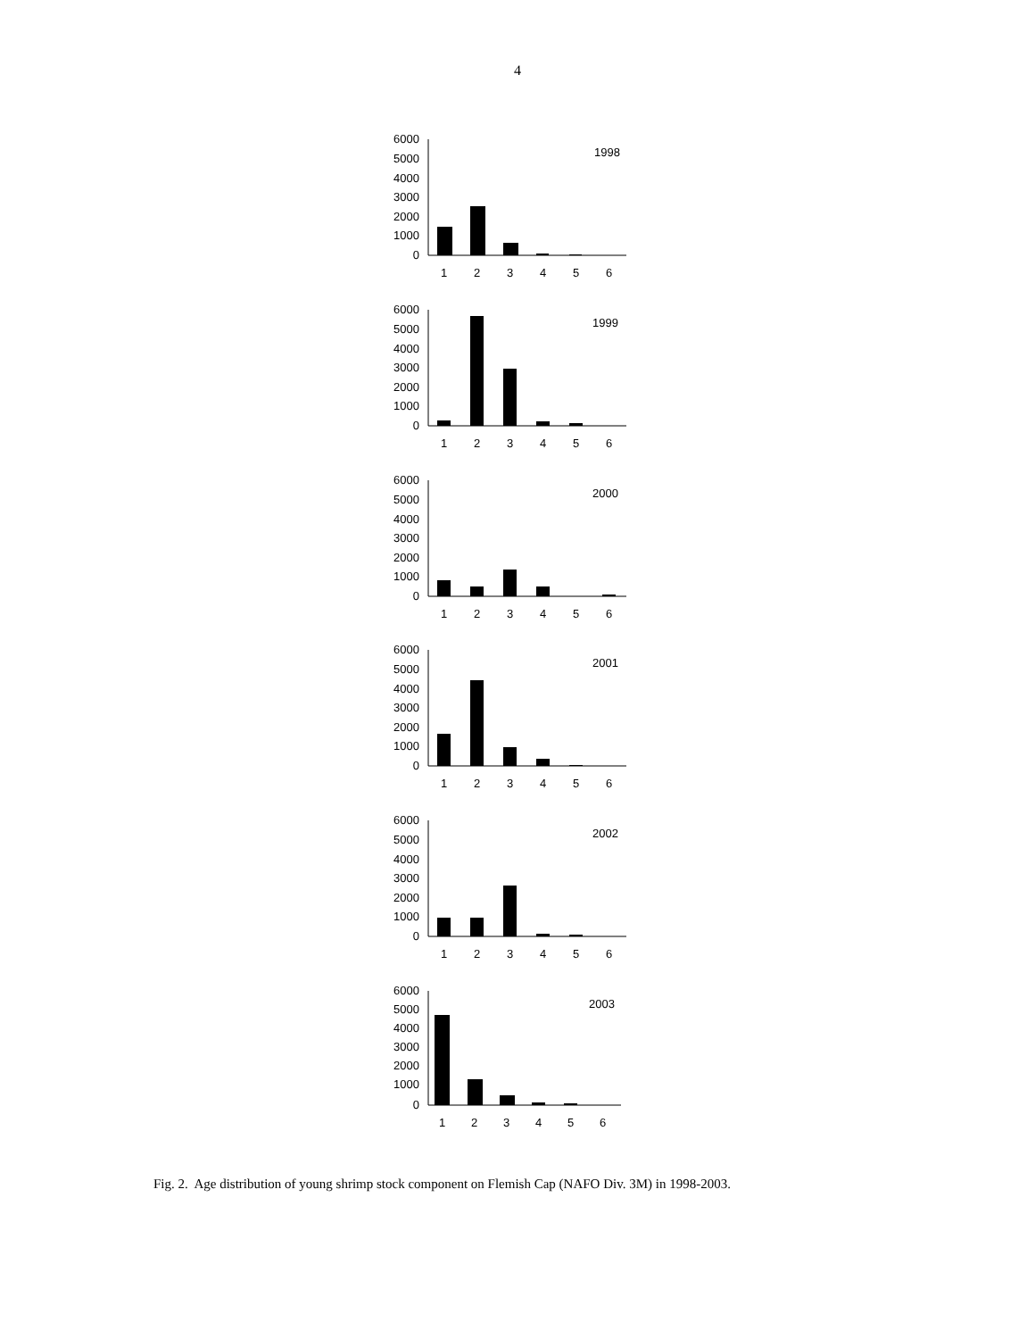4
6000
5000
4000
3000
2000
1000
0
1998
1
2
3
4
5
6
6000
5000
4000
3000
2000
1000
0
1999
1
2
3
4
5
6
6000
5000
4000
3000
2000
1000
0
2000
1
2
3
4
5
6
6000
5000
4000
3000
2000
1000
0
2001
1
2
3
4
5
6
6000
5000
4000
3000
2000
1000
0
2002
1
2
3
4
5
6
6000
5000
4000
3000
2000
1000
0
2003
1
2
3
4
5
6
Fig. 2. Age distribution of young shrimp stock component on Flemish Cap (NAFO Div. 3M) in 1998-2003.